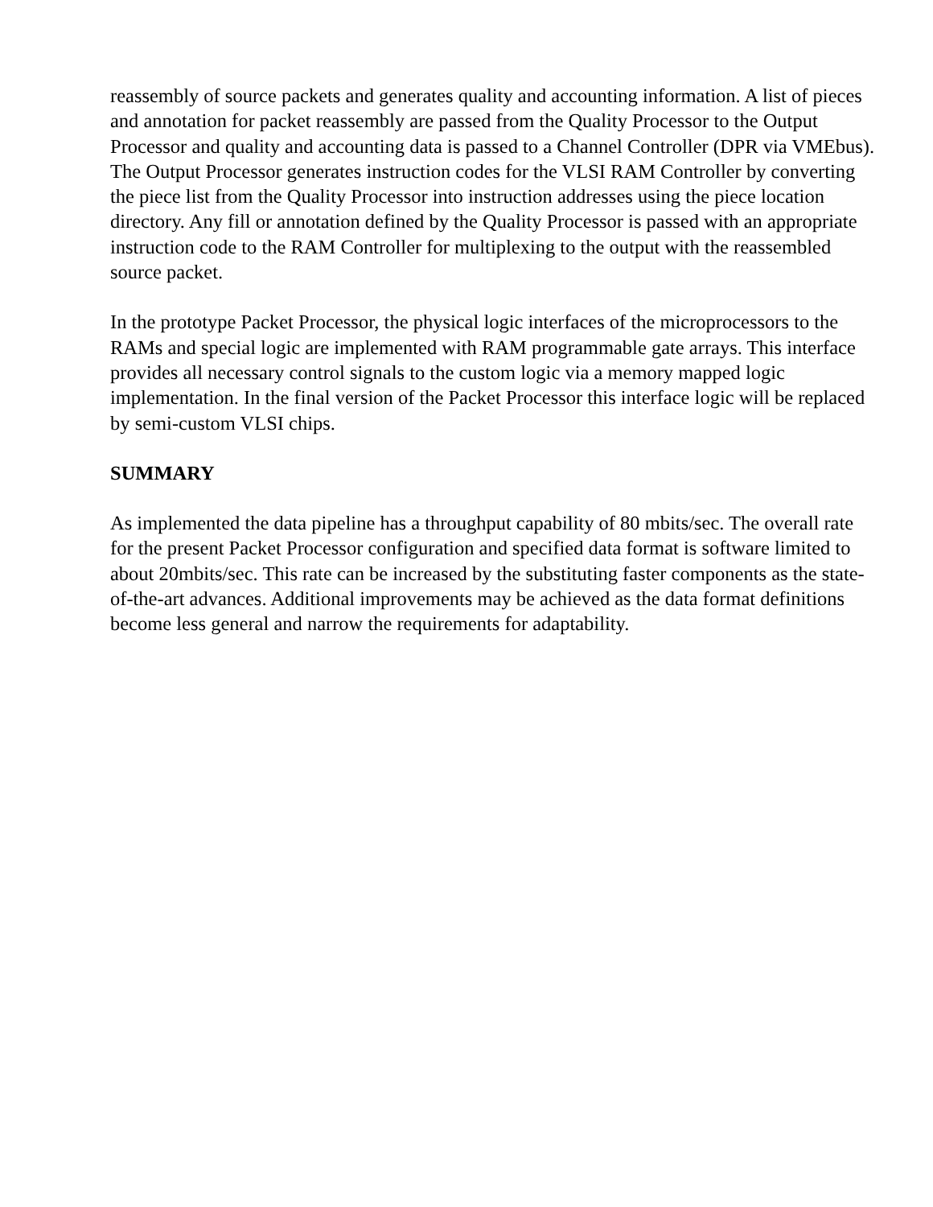reassembly of source packets and generates quality and accounting information. A list of pieces and annotation for packet reassembly are passed from the Quality Processor to the Output Processor and quality and accounting data is passed to a Channel Controller (DPR via VMEbus). The Output Processor generates instruction codes for the VLSI RAM Controller by converting the piece list from the Quality Processor into instruction addresses using the piece location directory. Any fill or annotation defined by the Quality Processor is passed with an appropriate instruction code to the RAM Controller for multiplexing to the output with the reassembled source packet.
In the prototype Packet Processor, the physical logic interfaces of the microprocessors to the RAMs and special logic are implemented with RAM programmable gate arrays. This interface provides all necessary control signals to the custom logic via a memory mapped logic implementation. In the final version of the Packet Processor this interface logic will be replaced by semi-custom VLSI chips.
SUMMARY
As implemented the data pipeline has a throughput capability of 80 mbits/sec. The overall rate for the present Packet Processor configuration and specified data format is software limited to about 20mbits/sec. This rate can be increased by the substituting faster components as the state-of-the-art advances. Additional improvements may be achieved as the data format definitions become less general and narrow the requirements for adaptability.